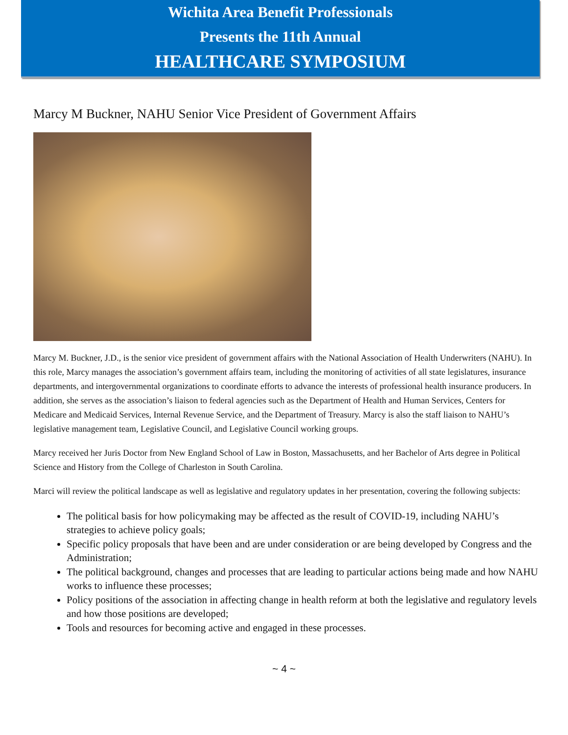Wichita Area Benefit Professionals
Presents the 11th Annual
HEALTHCARE SYMPOSIUM
Marcy M Buckner, NAHU Senior Vice President of Government Affairs
Marcy M. Buckner, J.D., is the senior vice president of government affairs with the National Association of Health Underwriters (NAHU). In this role, Marcy manages the association’s government affairs team, including the monitoring of activities of all state legislatures, insurance departments, and intergovernmental organizations to coordinate efforts to advance the interests of professional health insurance producers. In addition, she serves as the association’s liaison to federal agencies such as the Department of Health and Human Services, Centers for Medicare and Medicaid Services, Internal Revenue Service, and the Department of Treasury. Marcy is also the staff liaison to NAHU’s legislative management team, Legislative Council, and Legislative Council working groups.
Marcy received her Juris Doctor from New England School of Law in Boston, Massachusetts, and her Bachelor of Arts degree in Political Science and History from the College of Charleston in South Carolina.
Marci will review the political landscape as well as legislative and regulatory updates in her presentation, covering the following subjects:
The political basis for how policymaking may be affected as the result of COVID-19, including NAHU’s strategies to achieve policy goals;
Specific policy proposals that have been and are under consideration or are being developed by Congress and the Administration;
The political background, changes and processes that are leading to particular actions being made and how NAHU works to influence these processes;
Policy positions of the association in affecting change in health reform at both the legislative and regulatory levels and how those positions are developed;
Tools and resources for becoming active and engaged in these processes.
~ 4 ~